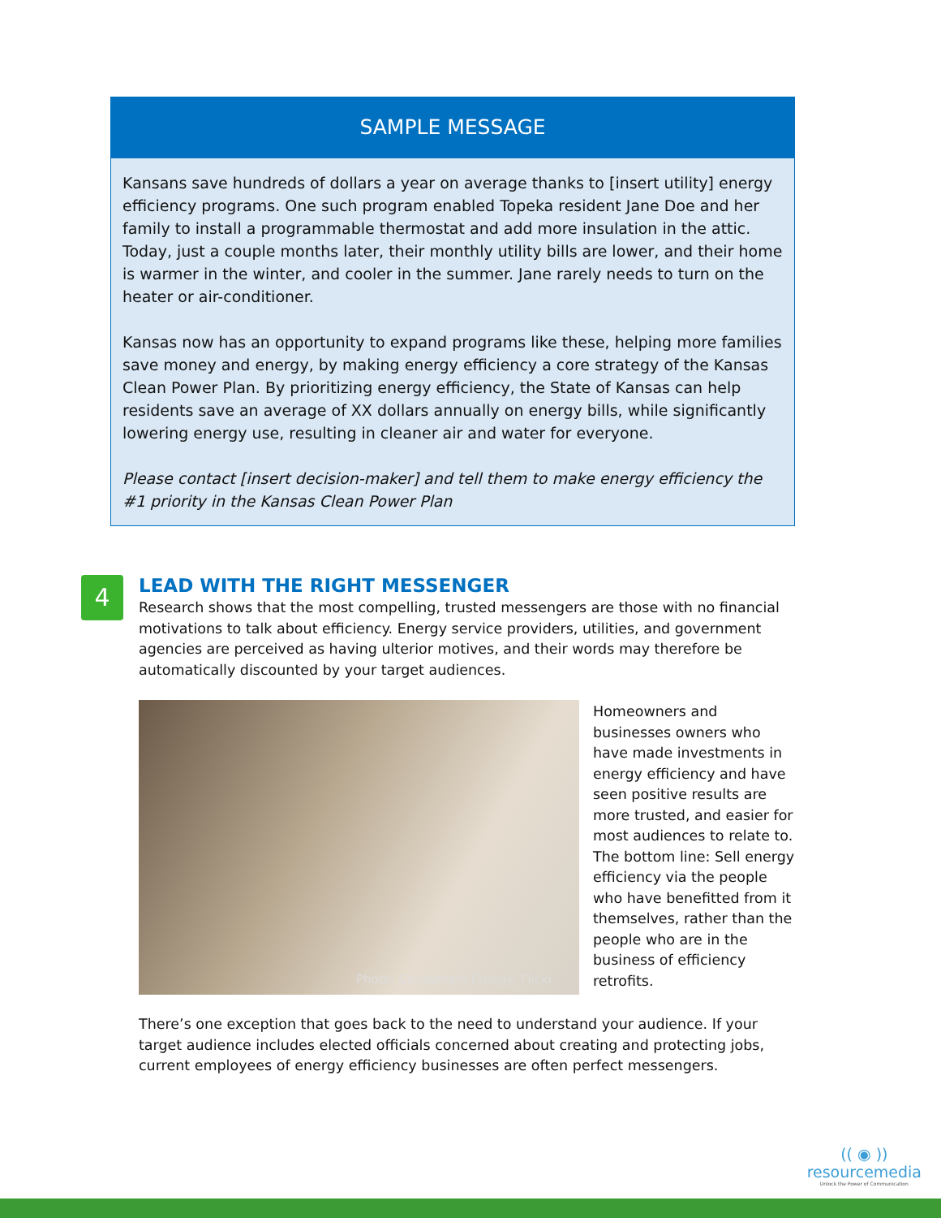SAMPLE MESSAGE
Kansans save hundreds of dollars a year on average thanks to [insert utility] energy efficiency programs. One such program enabled Topeka resident Jane Doe and her family to install a programmable thermostat and add more insulation in the attic. Today, just a couple months later, their monthly utility bills are lower, and their home is warmer in the winter, and cooler in the summer. Jane rarely needs to turn on the heater or air-conditioner.
Kansas now has an opportunity to expand programs like these, helping more families save money and energy, by making energy efficiency a core strategy of the Kansas Clean Power Plan. By prioritizing energy efficiency, the State of Kansas can help residents save an average of XX dollars annually on energy bills, while significantly lowering energy use, resulting in cleaner air and water for everyone.
Please contact [insert decision-maker] and tell them to make energy efficiency the #1 priority in the Kansas Clean Power Plan
4
LEAD WITH THE RIGHT MESSENGER
Research shows that the most compelling, trusted messengers are those with no financial motivations to talk about efficiency. Energy service providers, utilities, and government agencies are perceived as having ulterior motives, and their words may therefore be automatically discounted by your target audiences.
Photo: Consumers Energy: Flickr
Homeowners and businesses owners who have made investments in energy efficiency and have seen positive results are more trusted, and easier for most audiences to relate to. The bottom line: Sell energy efficiency via the people who have benefitted from it themselves, rather than the people who are in the business of efficiency retrofits.
There’s one exception that goes back to the need to understand your audience. If your target audience includes elected officials concerned about creating and protecting jobs, current employees of energy efficiency businesses are often perfect messengers.
(( ◉ ))
resourcemedia
Unlock the Power of Communication